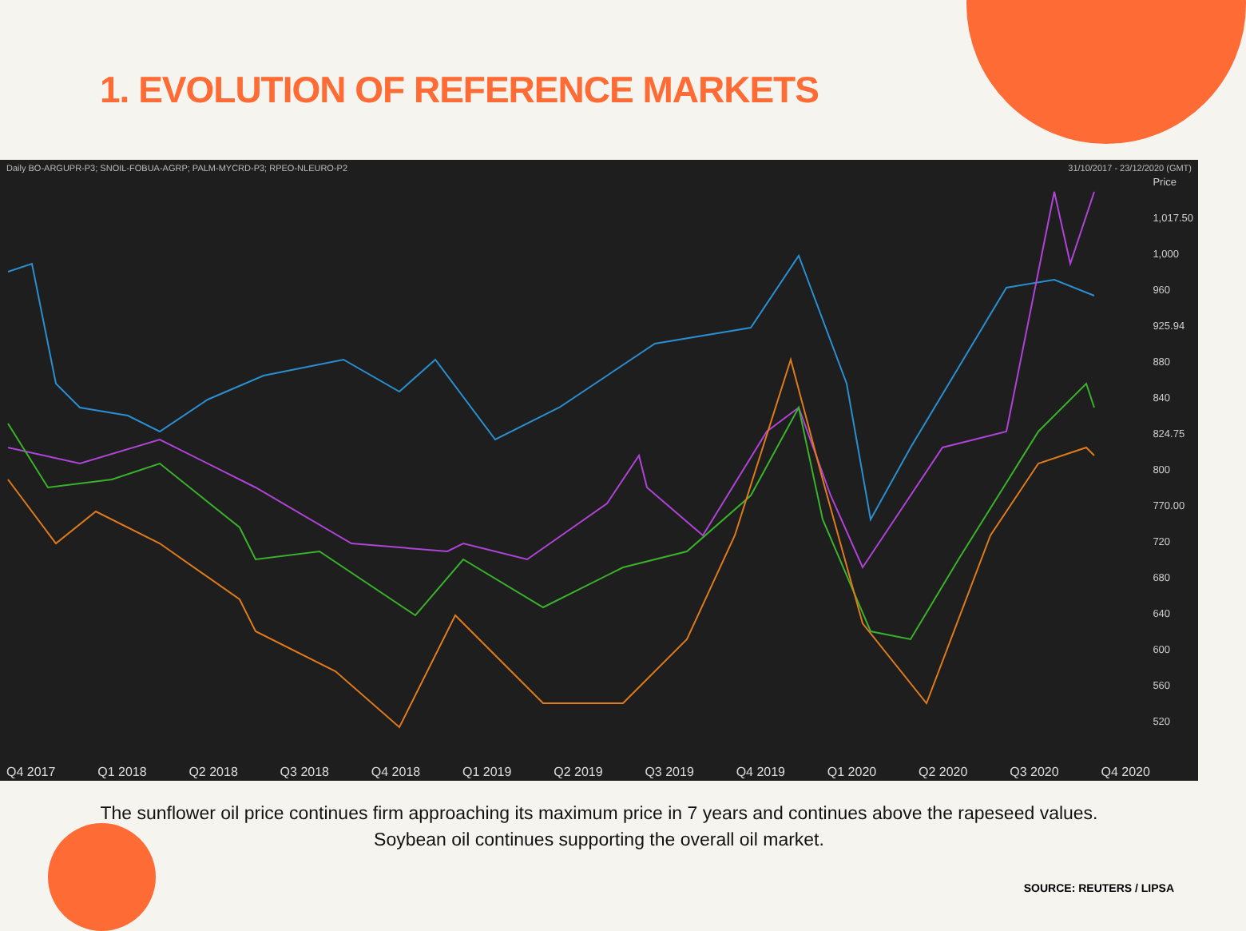1. EVOLUTION OF REFERENCE MARKETS
Daily BO-ARGUPR-P3; SNOIL-FOBUA-AGRP; PALM-MYCRD-P3; RPEO-NLEURO-P2 31/10/2017 - 23/12/2020 (GMT)
Price
1,017.50
1,000
960
925.94
880
840
824.75
800
770.00
720
680
640
600
560
520
Q4 2017 Q1 2018 Q2 2018 Q3 2018 Q4 2018 Q1 2019 Q2 2019 Q3 2019 Q4 2019 Q1 2020 Q2 2020 Q3 2020 Q4 2020
The sunflower oil price continues firm approaching its maximum price in 7 years and continues above the rapeseed values. Soybean oil continues supporting the overall oil market.
SOURCE: REUTERS / LIPSA